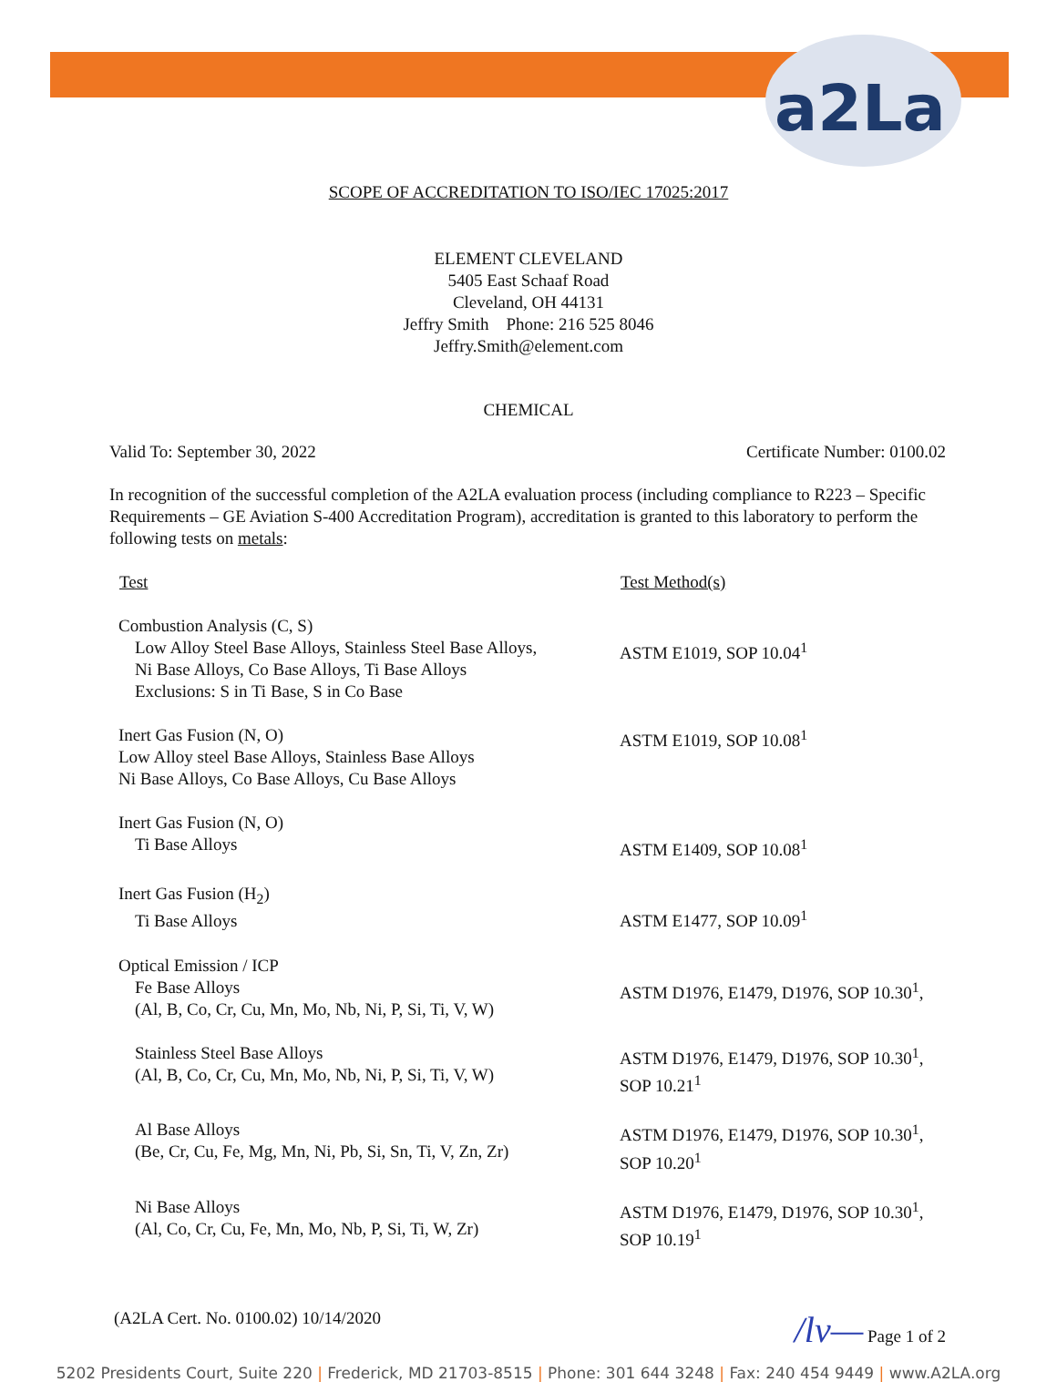a2La
SCOPE OF ACCREDITATION TO ISO/IEC 17025:2017
ELEMENT CLEVELAND
5405 East Schaaf Road
Cleveland, OH 44131
Jeffry Smith Phone: 216 525 8046
Jeffry.Smith@element.com
CHEMICAL
Valid To: September 30, 2022 Certificate Number: 0100.02
In recognition of the successful completion of the A2LA evaluation process (including compliance to R223 – Specific Requirements – GE Aviation S-400 Accreditation Program), accreditation is granted to this laboratory to perform the following tests on metals:
| Test | Test Method(s) |
| --- | --- |
| Combustion Analysis (C, S) Low Alloy Steel Base Alloys, Stainless Steel Base Alloys, Ni Base Alloys, Co Base Alloys, Ti Base Alloys Exclusions: S in Ti Base, S in Co Base | ASTM E1019, SOP 10.04<sup>1</sup> |
| Inert Gas Fusion (N, O) Low Alloy steel Base Alloys, Stainless Base Alloys Ni Base Alloys, Co Base Alloys, Cu Base Alloys | ASTM E1019, SOP 10.08<sup>1</sup> |
| Inert Gas Fusion (N, O) Ti Base Alloys | ASTM E1409, SOP 10.08<sup>1</sup> |
| Inert Gas Fusion (H<sub>2</sub>) Ti Base Alloys | ASTM E1477, SOP 10.09<sup>1</sup> |
| Optical Emission / ICP Fe Base Alloys (Al, B, Co, Cr, Cu, Mn, Mo, Nb, Ni, P, Si, Ti, V, W) | ASTM D1976, E1479, D1976, SOP 10.30<sup>1</sup>, |
| Stainless Steel Base Alloys (Al, B, Co, Cr, Cu, Mn, Mo, Nb, Ni, P, Si, Ti, V, W) | ASTM D1976, E1479, D1976, SOP 10.30<sup>1</sup>, SOP 10.21<sup>1</sup> |
| Al Base Alloys (Be, Cr, Cu, Fe, Mg, Mn, Ni, Pb, Si, Sn, Ti, V, Zn, Zr) | ASTM D1976, E1479, D1976, SOP 10.30<sup>1</sup>, SOP 10.20<sup>1</sup> |
| Ni Base Alloys (Al, Co, Cr, Cu, Fe, Mn, Mo, Nb, P, Si, Ti, W, Zr) | ASTM D1976, E1479, D1976, SOP 10.30<sup>1</sup>, SOP 10.19<sup>1</sup> |
(A2LA Cert. No. 0100.02) 10/14/2020 /lv— Page 1 of 2
5202 Presidents Court, Suite 220 | Frederick, MD 21703-8515 | Phone: 301 644 3248 | Fax: 240 454 9449 | www.A2LA.org